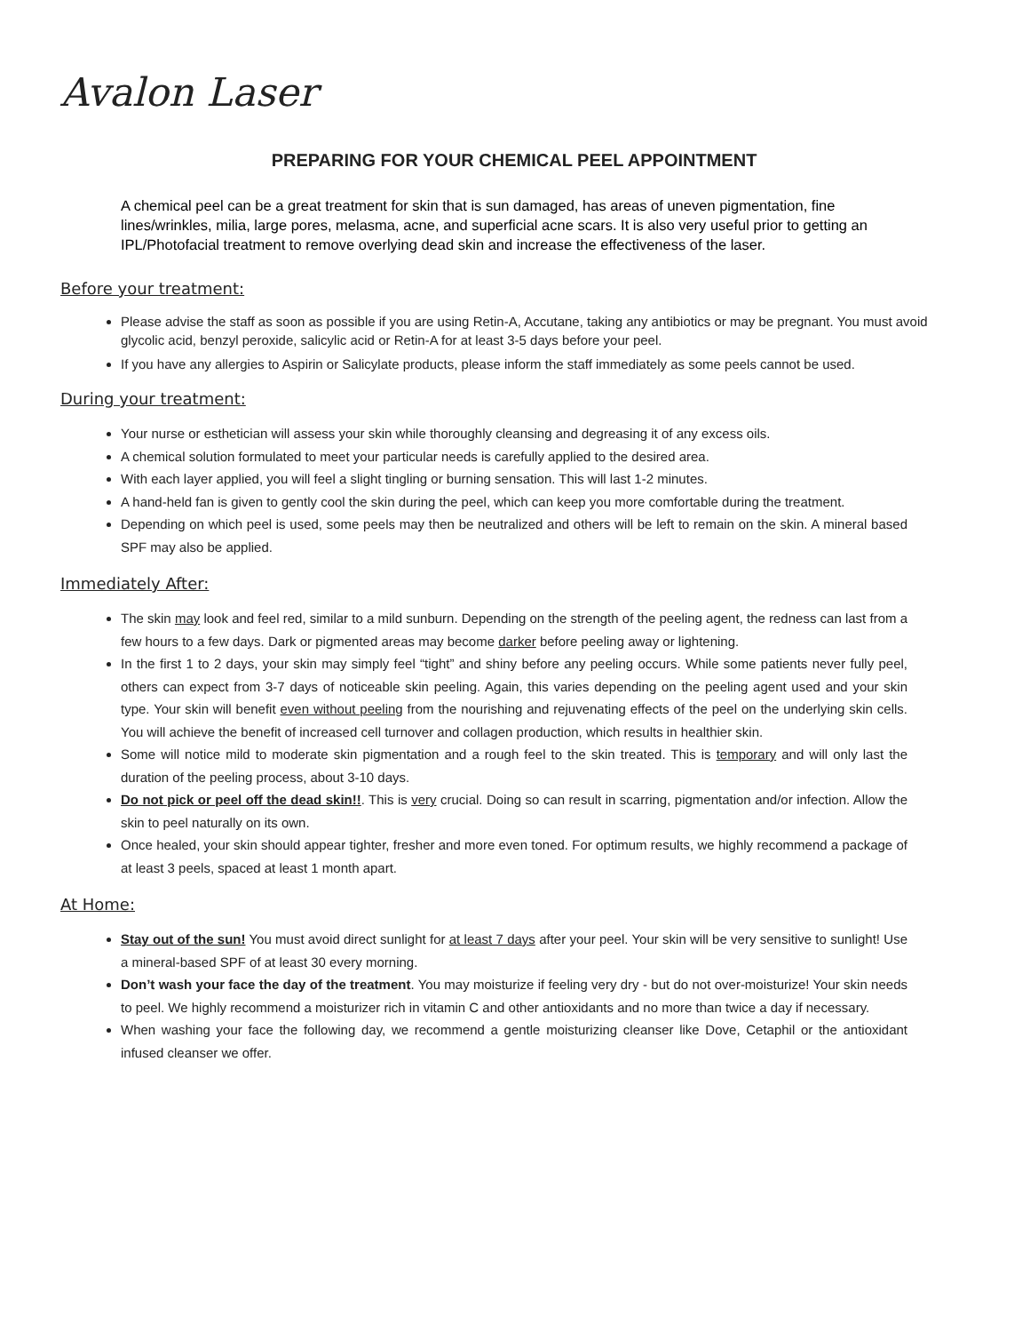Avalon Laser
PREPARING FOR YOUR CHEMICAL PEEL APPOINTMENT
A chemical peel can be a great treatment for skin that is sun damaged, has areas of uneven pigmentation, fine lines/wrinkles, milia, large pores, melasma, acne, and superficial acne scars. It is also very useful prior to getting an IPL/Photofacial treatment to remove overlying dead skin and increase the effectiveness of the laser.
Before your treatment:
Please advise the staff as soon as possible if you are using Retin-A, Accutane, taking any antibiotics or may be pregnant. You must avoid glycolic acid, benzyl peroxide, salicylic acid or Retin-A for at least 3-5 days before your peel.
If you have any allergies to Aspirin or Salicylate products, please inform the staff immediately as some peels cannot be used.
During your treatment:
Your nurse or esthetician will assess your skin while thoroughly cleansing and degreasing it of any excess oils.
A chemical solution formulated to meet your particular needs is carefully applied to the desired area.
With each layer applied, you will feel a slight tingling or burning sensation. This will last 1-2 minutes.
A hand-held fan is given to gently cool the skin during the peel, which can keep you more comfortable during the treatment.
Depending on which peel is used, some peels may then be neutralized and others will be left to remain on the skin. A mineral based SPF may also be applied.
Immediately After:
The skin may look and feel red, similar to a mild sunburn. Depending on the strength of the peeling agent, the redness can last from a few hours to a few days. Dark or pigmented areas may become darker before peeling away or lightening.
In the first 1 to 2 days, your skin may simply feel “tight” and shiny before any peeling occurs. While some patients never fully peel, others can expect from 3-7 days of noticeable skin peeling. Again, this varies depending on the peeling agent used and your skin type. Your skin will benefit even without peeling from the nourishing and rejuvenating effects of the peel on the underlying skin cells. You will achieve the benefit of increased cell turnover and collagen production, which results in healthier skin.
Some will notice mild to moderate skin pigmentation and a rough feel to the skin treated. This is temporary and will only last the duration of the peeling process, about 3-10 days.
Do not pick or peel off the dead skin!!. This is very crucial. Doing so can result in scarring, pigmentation and/or infection. Allow the skin to peel naturally on its own.
Once healed, your skin should appear tighter, fresher and more even toned. For optimum results, we highly recommend a package of at least 3 peels, spaced at least 1 month apart.
At Home:
Stay out of the sun! You must avoid direct sunlight for at least 7 days after your peel. Your skin will be very sensitive to sunlight! Use a mineral-based SPF of at least 30 every morning.
Don’t wash your face the day of the treatment. You may moisturize if feeling very dry - but do not over-moisturize! Your skin needs to peel. We highly recommend a moisturizer rich in vitamin C and other antioxidants and no more than twice a day if necessary.
When washing your face the following day, we recommend a gentle moisturizing cleanser like Dove, Cetaphil or the antioxidant infused cleanser we offer.